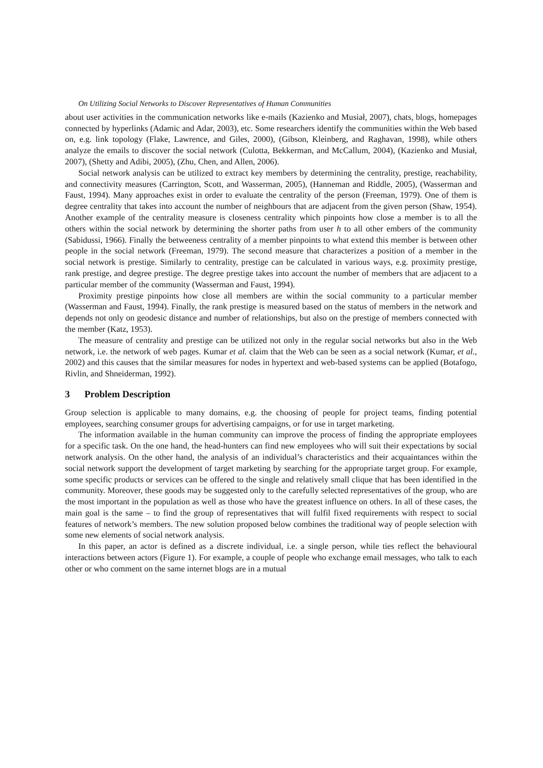On Utilizing Social Networks to Discover Representatives of Human Communities
about user activities in the communication networks like e-mails (Kazienko and Musiał, 2007), chats, blogs, homepages connected by hyperlinks (Adamic and Adar, 2003), etc. Some researchers identify the communities within the Web based on, e.g. link topology (Flake, Lawrence, and Giles, 2000), (Gibson, Kleinberg, and Raghavan, 1998), while others analyze the emails to discover the social network (Culotta, Bekkerman, and McCallum, 2004), (Kazienko and Musiał, 2007), (Shetty and Adibi, 2005), (Zhu, Chen, and Allen, 2006).
Social network analysis can be utilized to extract key members by determining the centrality, prestige, reachability, and connectivity measures (Carrington, Scott, and Wasserman, 2005), (Hanneman and Riddle, 2005), (Wasserman and Faust, 1994). Many approaches exist in order to evaluate the centrality of the person (Freeman, 1979). One of them is degree centrality that takes into account the number of neighbours that are adjacent from the given person (Shaw, 1954). Another example of the centrality measure is closeness centrality which pinpoints how close a member is to all the others within the social network by determining the shorter paths from user h to all other embers of the community (Sabidussi, 1966). Finally the betweeness centrality of a member pinpoints to what extend this member is between other people in the social network (Freeman, 1979). The second measure that characterizes a position of a member in the social network is prestige. Similarly to centrality, prestige can be calculated in various ways, e.g. proximity prestige, rank prestige, and degree prestige. The degree prestige takes into account the number of members that are adjacent to a particular member of the community (Wasserman and Faust, 1994).
Proximity prestige pinpoints how close all members are within the social community to a particular member (Wasserman and Faust, 1994). Finally, the rank prestige is measured based on the status of members in the network and depends not only on geodesic distance and number of relationships, but also on the prestige of members connected with the member (Katz, 1953).
The measure of centrality and prestige can be utilized not only in the regular social networks but also in the Web network, i.e. the network of web pages. Kumar et al. claim that the Web can be seen as a social network (Kumar, et al., 2002) and this causes that the similar measures for nodes in hypertext and web-based systems can be applied (Botafogo, Rivlin, and Shneiderman, 1992).
3 Problem Description
Group selection is applicable to many domains, e.g. the choosing of people for project teams, finding potential employees, searching consumer groups for advertising campaigns, or for use in target marketing.
The information available in the human community can improve the process of finding the appropriate employees for a specific task. On the one hand, the head-hunters can find new employees who will suit their expectations by social network analysis. On the other hand, the analysis of an individual’s characteristics and their acquaintances within the social network support the development of target marketing by searching for the appropriate target group. For example, some specific products or services can be offered to the single and relatively small clique that has been identified in the community. Moreover, these goods may be suggested only to the carefully selected representatives of the group, who are the most important in the population as well as those who have the greatest influence on others. In all of these cases, the main goal is the same – to find the group of representatives that will fulfil fixed requirements with respect to social features of network’s members. The new solution proposed below combines the traditional way of people selection with some new elements of social network analysis.
In this paper, an actor is defined as a discrete individual, i.e. a single person, while ties reflect the behavioural interactions between actors (Figure 1). For example, a couple of people who exchange email messages, who talk to each other or who comment on the same internet blogs are in a mutual